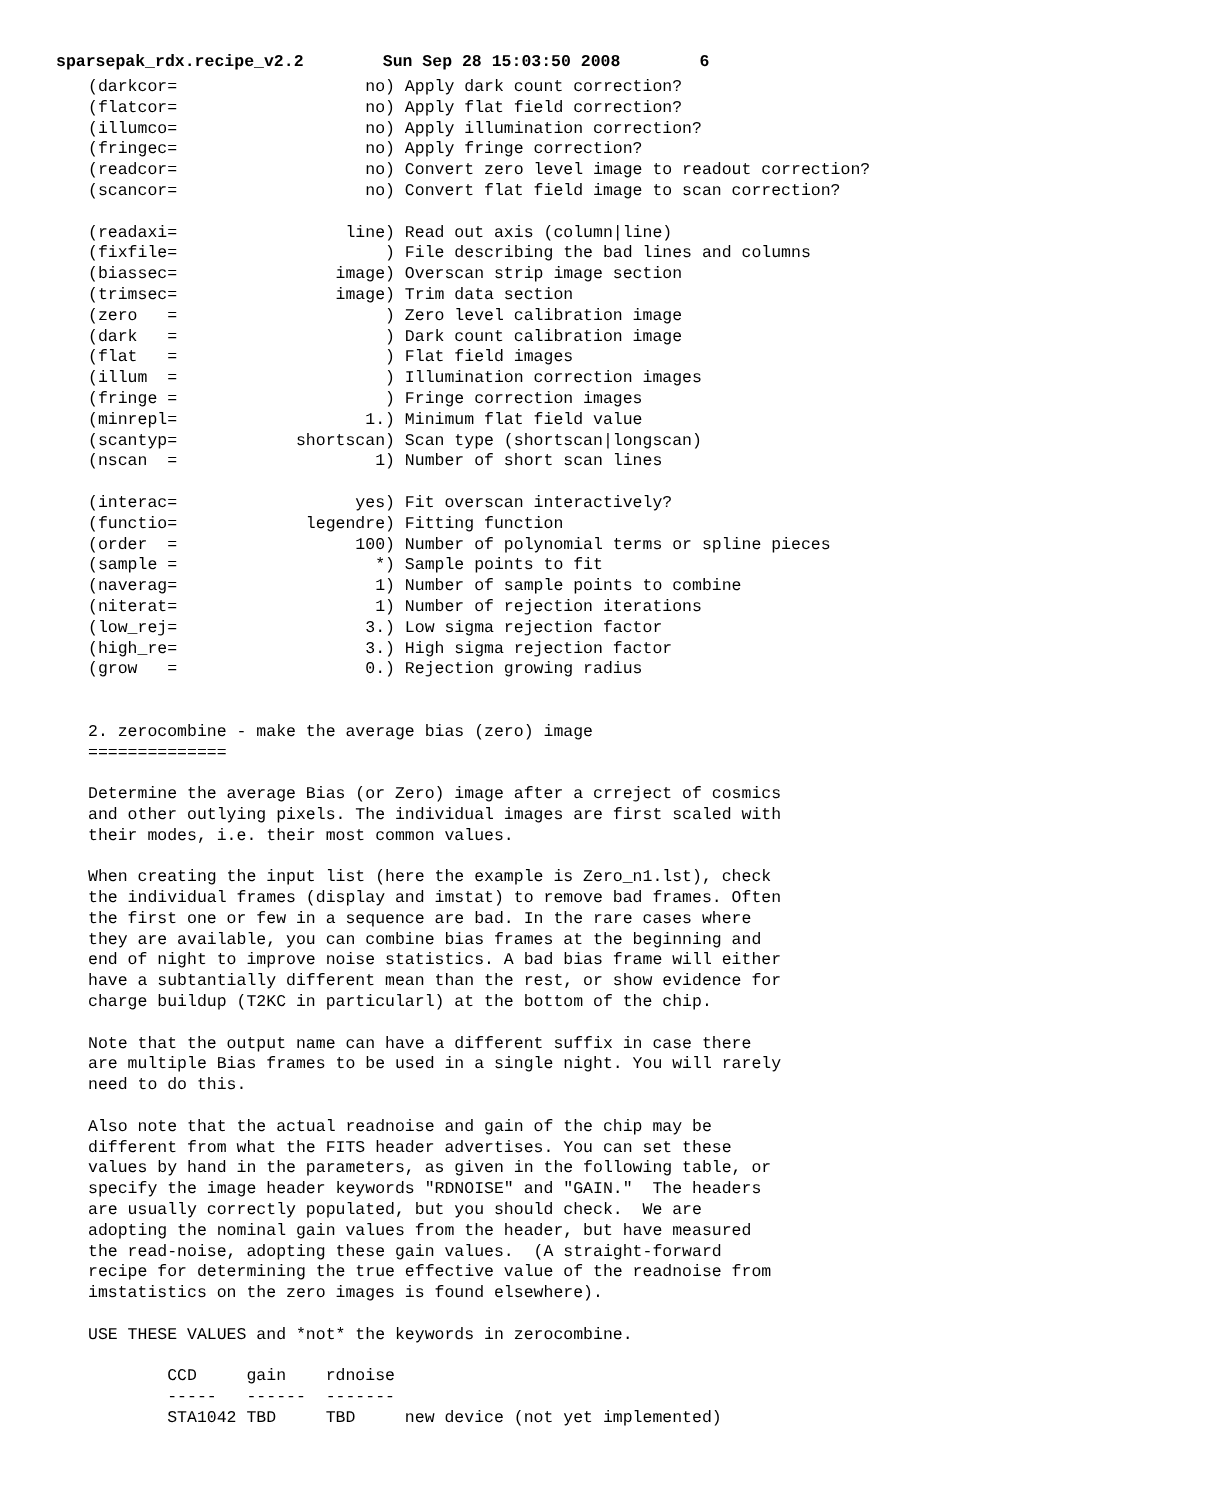sparsepak_rdx.recipe_v2.2 Sun Sep 28 15:03:50 2008 6
(darkcor=                   no) Apply dark count correction?
(flatcor=                   no) Apply flat field correction?
(illumco=                   no) Apply illumination correction?
(fringec=                   no) Apply fringe correction?
(readcor=                   no) Convert zero level image to readout correction?
(scancor=                   no) Convert flat field image to scan correction?

(readaxi=                 line) Read out axis (column|line)
(fixfile=                     ) File describing the bad lines and columns
(biassec=                image) Overscan strip image section
(trimsec=                image) Trim data section
(zero   =                     ) Zero level calibration image
(dark   =                     ) Dark count calibration image
(flat   =                     ) Flat field images
(illum  =                     ) Illumination correction images
(fringe =                     ) Fringe correction images
(minrepl=                   1.) Minimum flat field value
(scantyp=            shortscan) Scan type (shortscan|longscan)
(nscan  =                    1) Number of short scan lines

(interac=                  yes) Fit overscan interactively?
(functio=             legendre) Fitting function
(order  =                  100) Number of polynomial terms or spline pieces
(sample =                    *) Sample points to fit
(naverag=                    1) Number of sample points to combine
(niterat=                    1) Number of rejection iterations
(low_rej=                   3.) Low sigma rejection factor
(high_re=                   3.) High sigma rejection factor
(grow   =                   0.) Rejection growing radius


2. zerocombine - make the average bias (zero) image
==============

Determine the average Bias (or Zero) image after a crreject of cosmics
and other outlying pixels. The individual images are first scaled with
their modes, i.e. their most common values.

When creating the input list (here the example is Zero_n1.lst), check
the individual frames (display and imstat) to remove bad frames. Often
the first one or few in a sequence are bad. In the rare cases where
they are available, you can combine bias frames at the beginning and
end of night to improve noise statistics. A bad bias frame will either
have a subtantially different mean than the rest, or show evidence for
charge buildup (T2KC in particularl) at the bottom of the chip.

Note that the output name can have a different suffix in case there
are multiple Bias frames to be used in a single night. You will rarely
need to do this.

Also note that the actual readnoise and gain of the chip may be
different from what the FITS header advertises. You can set these
values by hand in the parameters, as given in the following table, or
specify the image header keywords "RDNOISE" and "GAIN."  The headers
are usually correctly populated, but you should check.  We are
adopting the nominal gain values from the header, but have measured
the read-noise, adopting these gain values.  (A straight-forward
recipe for determining the true effective value of the readnoise from
imstatistics on the zero images is found elsewhere).

USE THESE VALUES and *not* the keywords in zerocombine.

        CCD     gain    rdnoise
        -----   ------  -------
        STA1042 TBD     TBD     new device (not yet implemented)